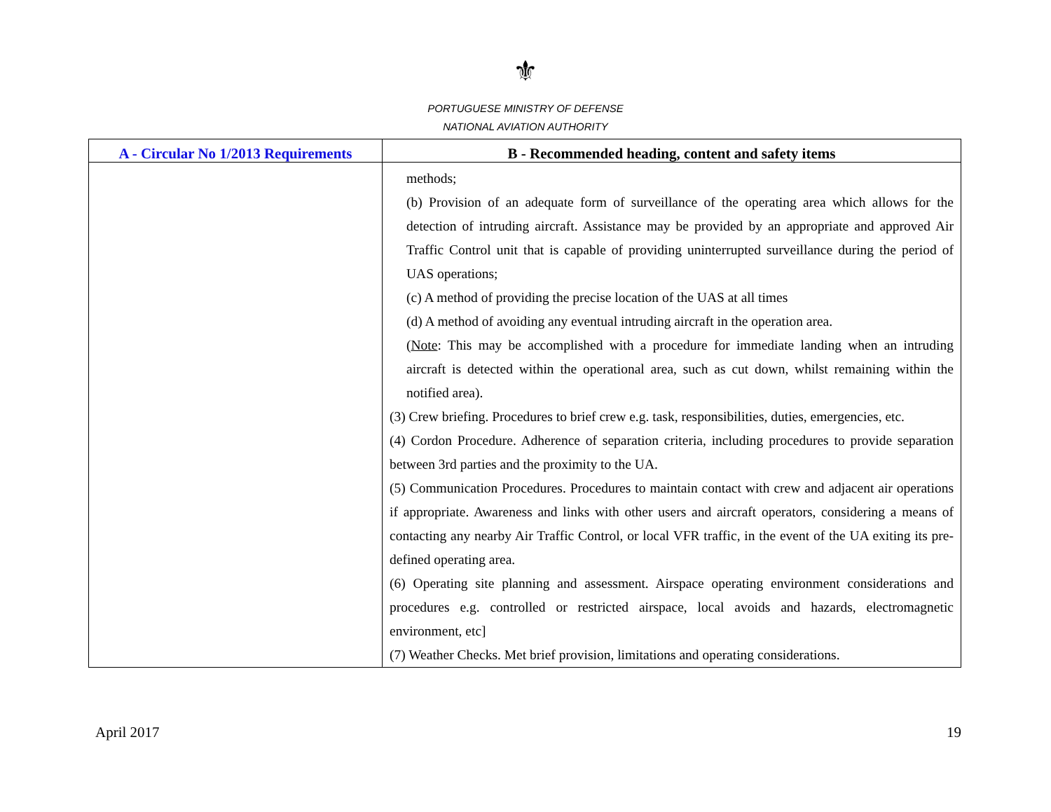⚜
PORTUGUESE MINISTRY OF DEFENSE
NATIONAL AVIATION AUTHORITY
| A - Circular No 1/2013 Requirements | B - Recommended heading, content and safety items |
| --- | --- |
| | methods; (b) Provision of an adequate form of surveillance of the operating area which allows for the detection of intruding aircraft. Assistance may be provided by an appropriate and approved Air Traffic Control unit that is capable of providing uninterrupted surveillance during the period of UAS operations; (c) A method of providing the precise location of the UAS at all times (d) A method of avoiding any eventual intruding aircraft in the operation area. ( Note : This may be accomplished with a procedure for immediate landing when an intruding aircraft is detected within the operational area, such as cut down, whilst remaining within the notified area). (3) Crew briefing. Procedures to brief crew e.g. task, responsibilities, duties, emergencies, etc. (4) Cordon Procedure. Adherence of separation criteria, including procedures to provide separation between 3rd parties and the proximity to the UA. (5) Communication Procedures. Procedures to maintain contact with crew and adjacent air operations if appropriate. Awareness and links with other users and aircraft operators, considering a means of contacting any nearby Air Traffic Control, or local VFR traffic, in the event of the UA exiting its pre-defined operating area. (6) Operating site planning and assessment. Airspace operating environment considerations and procedures e.g. controlled or restricted airspace, local avoids and hazards, electromagnetic environment, etc] (7) Weather Checks. Met brief provision, limitations and operating considerations. |
April 2017 19